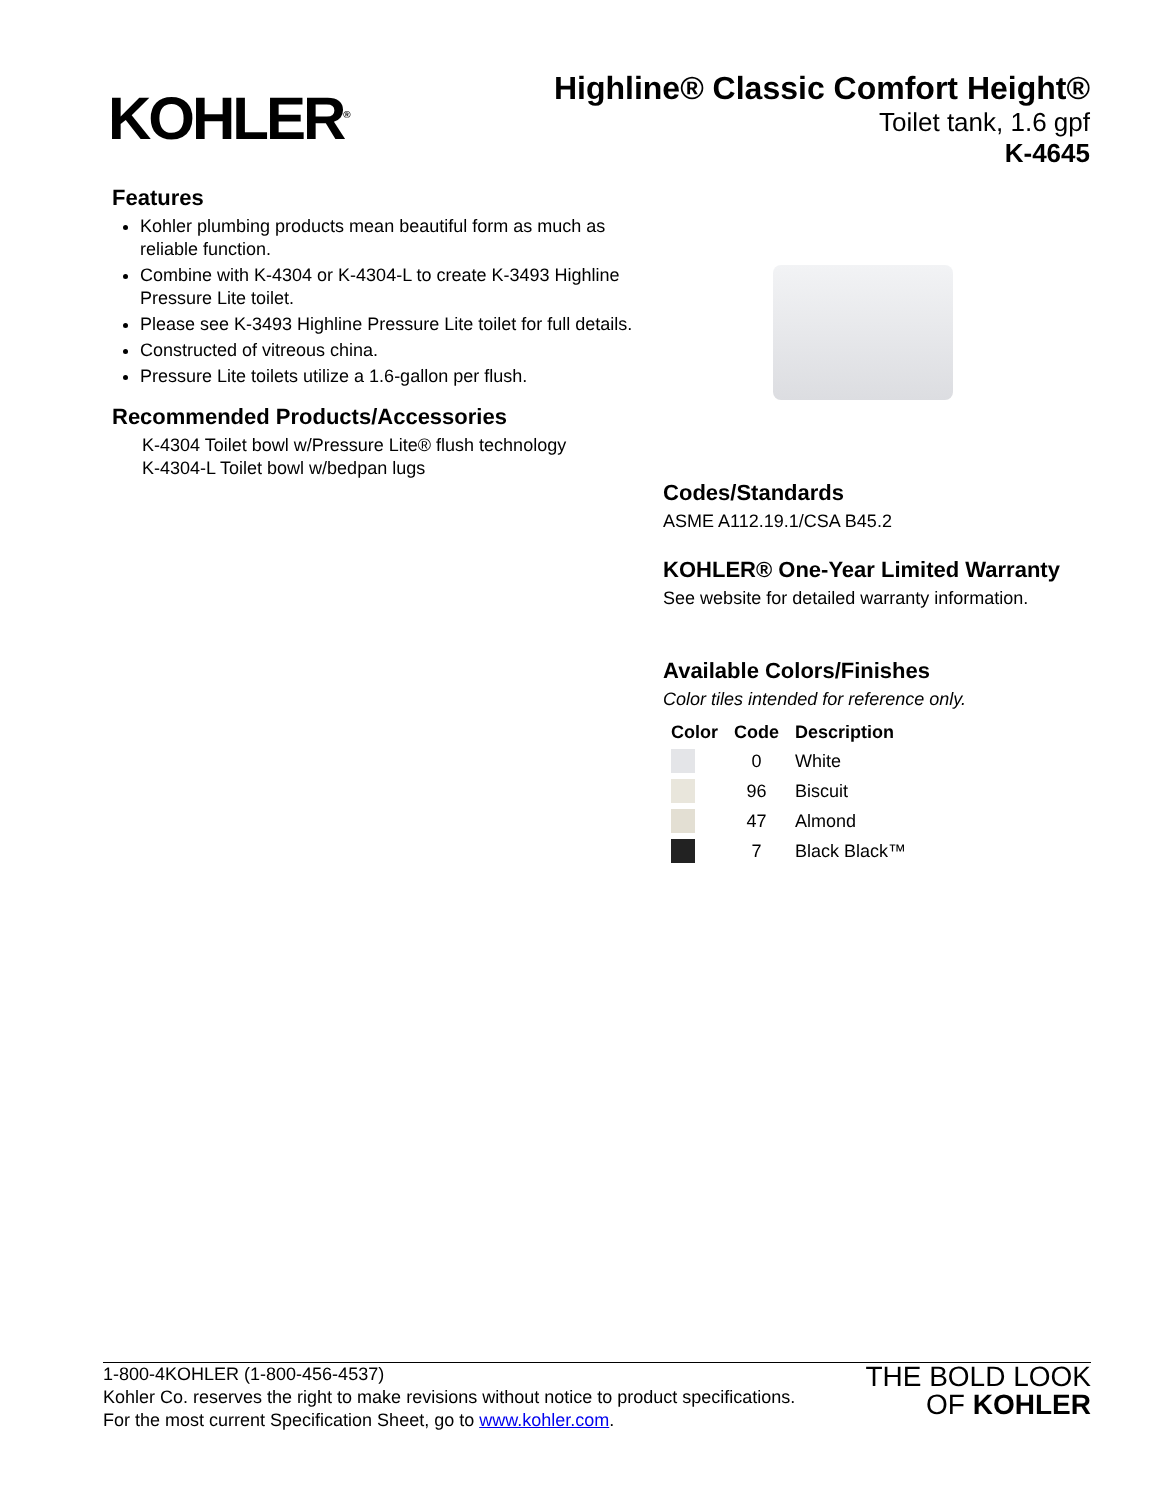KOHLER<sup>®</sup>
Highline® Classic Comfort Height®
Toilet tank, 1.6 gpf
K-4645
Features
Kohler plumbing products mean beautiful form as much as reliable function.
Combine with K-4304 or K-4304-L to create K-3493 Highline Pressure Lite toilet.
Please see K-3493 Highline Pressure Lite toilet for full details.
Constructed of vitreous china.
Pressure Lite toilets utilize a 1.6-gallon per flush.
Recommended Products/Accessories
K-4304 Toilet bowl w/Pressure Lite® flush technology
K-4304-L Toilet bowl w/bedpan lugs
Codes/Standards
ASME A112.19.1/CSA B45.2
KOHLER® One-Year Limited Warranty
See website for detailed warranty information.
Available Colors/Finishes
Color tiles intended for reference only.
| Color | Code | Description |
| --- | --- | --- |
| | 0 | White |
| | 96 | Biscuit |
| | 47 | Almond |
| | 7 | Black Black™ |
1-800-4KOHLER (1-800-456-4537)
Kohler Co. reserves the right to make revisions without notice to product specifications.
For the most current Specification Sheet, go to www.kohler.com.
THE BOLD LOOK
OF KOHLER